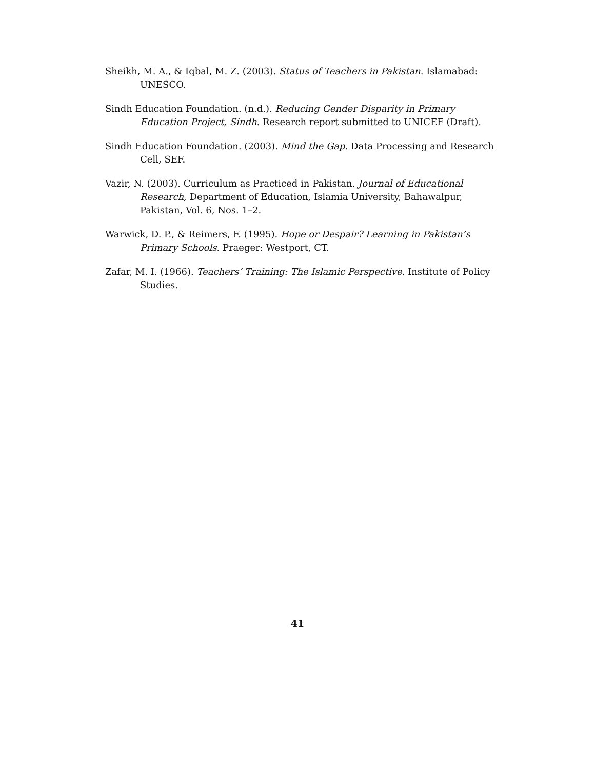Sheikh, M. A., & Iqbal, M. Z. (2003). Status of Teachers in Pakistan. Islamabad: UNESCO.
Sindh Education Foundation. (n.d.). Reducing Gender Disparity in Primary Education Project, Sindh. Research report submitted to UNICEF (Draft).
Sindh Education Foundation. (2003). Mind the Gap. Data Processing and Research Cell, SEF.
Vazir, N. (2003). Curriculum as Practiced in Pakistan. Journal of Educational Research, Department of Education, Islamia University, Bahawalpur, Pakistan, Vol. 6, Nos. 1–2.
Warwick, D. P., & Reimers, F. (1995). Hope or Despair? Learning in Pakistan’s Primary Schools. Praeger: Westport, CT.
Zafar, M. I. (1966). Teachers’ Training: The Islamic Perspective. Institute of Policy Studies.
41